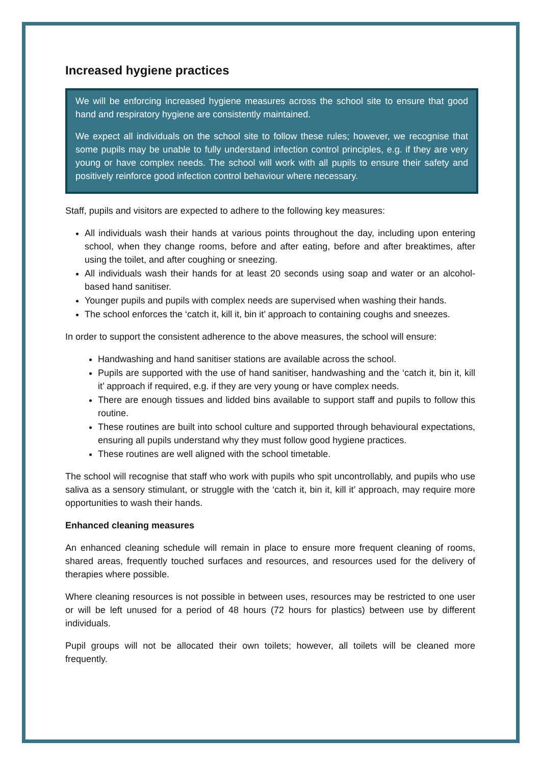Increased hygiene practices
We will be enforcing increased hygiene measures across the school site to ensure that good hand and respiratory hygiene are consistently maintained.
We expect all individuals on the school site to follow these rules; however, we recognise that some pupils may be unable to fully understand infection control principles, e.g. if they are very young or have complex needs. The school will work with all pupils to ensure their safety and positively reinforce good infection control behaviour where necessary.
Staff, pupils and visitors are expected to adhere to the following key measures:
All individuals wash their hands at various points throughout the day, including upon entering school, when they change rooms, before and after eating, before and after breaktimes, after using the toilet, and after coughing or sneezing.
All individuals wash their hands for at least 20 seconds using soap and water or an alcohol-based hand sanitiser.
Younger pupils and pupils with complex needs are supervised when washing their hands.
The school enforces the ‘catch it, kill it, bin it’ approach to containing coughs and sneezes.
In order to support the consistent adherence to the above measures, the school will ensure:
Handwashing and hand sanitiser stations are available across the school.
Pupils are supported with the use of hand sanitiser, handwashing and the ‘catch it, bin it, kill it’ approach if required, e.g. if they are very young or have complex needs.
There are enough tissues and lidded bins available to support staff and pupils to follow this routine.
These routines are built into school culture and supported through behavioural expectations, ensuring all pupils understand why they must follow good hygiene practices.
These routines are well aligned with the school timetable.
The school will recognise that staff who work with pupils who spit uncontrollably, and pupils who use saliva as a sensory stimulant, or struggle with the ‘catch it, bin it, kill it’ approach, may require more opportunities to wash their hands.
Enhanced cleaning measures
An enhanced cleaning schedule will remain in place to ensure more frequent cleaning of rooms, shared areas, frequently touched surfaces and resources, and resources used for the delivery of therapies where possible.
Where cleaning resources is not possible in between uses, resources may be restricted to one user or will be left unused for a period of 48 hours (72 hours for plastics) between use by different individuals.
Pupil groups will not be allocated their own toilets; however, all toilets will be cleaned more frequently.